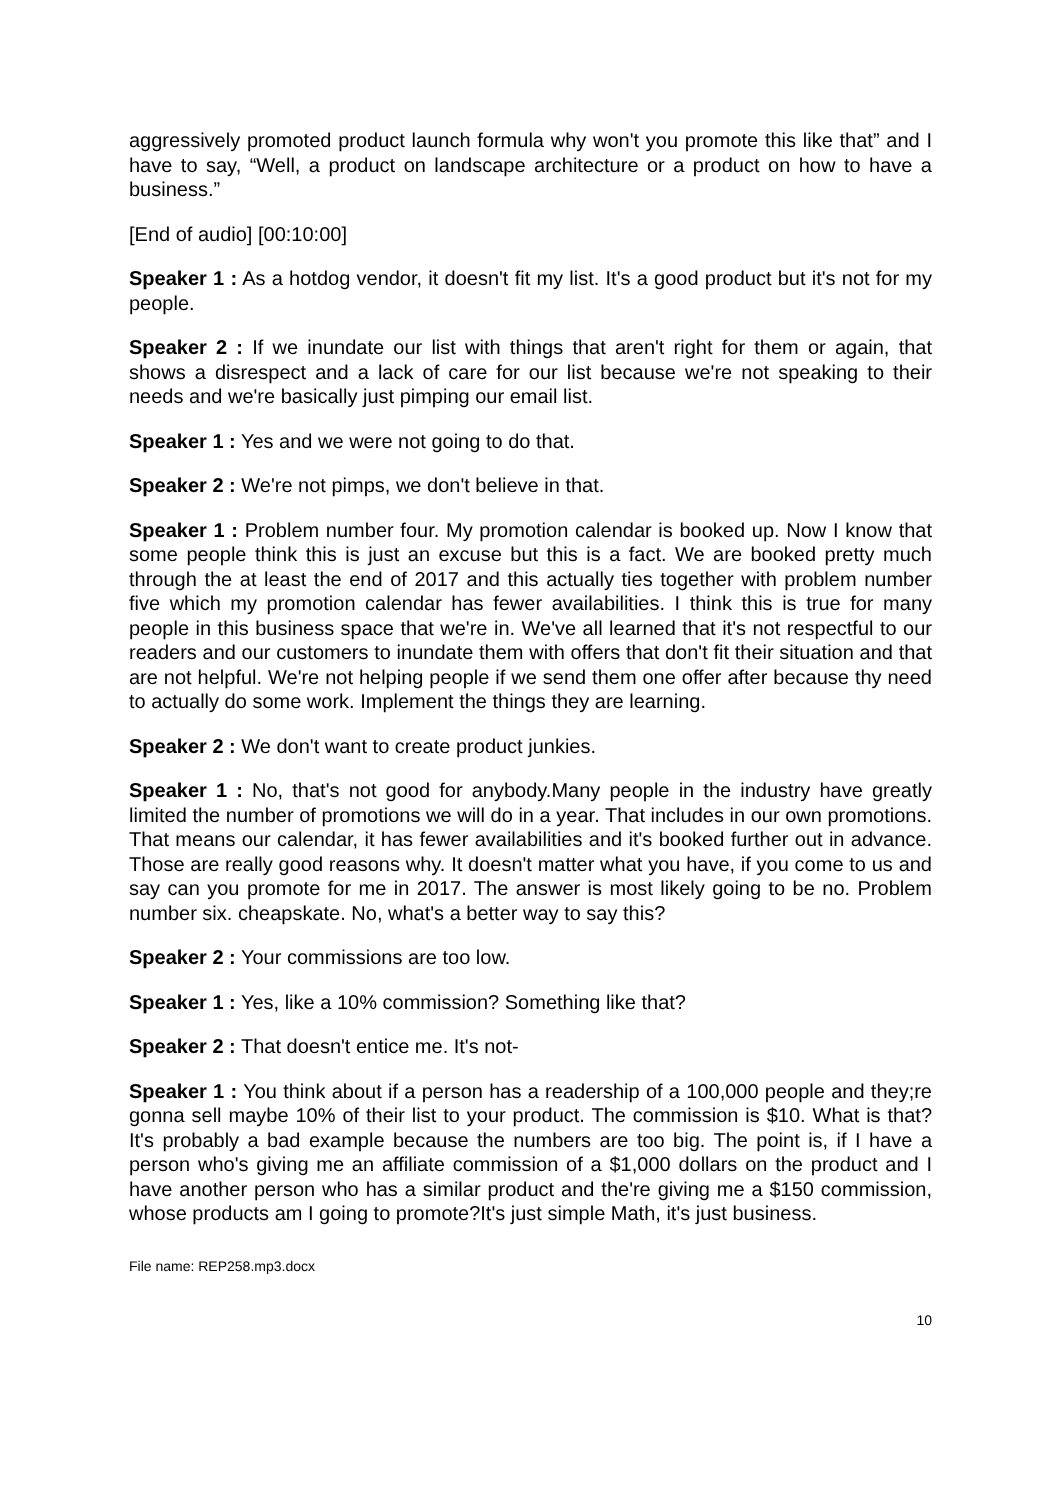aggressively promoted product launch formula why won't you promote this like that” and I have to say, “Well, a product on landscape architecture or a product on how to have a business.”
[End of audio] [00:10:00]
Speaker 1 : As a hotdog vendor, it doesn't fit my list. It's a good product but it's not for my people.
Speaker 2 : If we inundate our list with things that aren't right for them or again, that shows a disrespect and a lack of care for our list because we're not speaking to their needs and we're basically just pimping our email list.
Speaker 1 : Yes and we were not going to do that.
Speaker 2 : We're not pimps, we don't believe in that.
Speaker 1 : Problem number four. My promotion calendar is booked up. Now I know that some people think this is just an excuse but this is a fact. We are booked pretty much through the at least the end of 2017 and this actually ties together with problem number five which my promotion calendar has fewer availabilities. I think this is true for many people in this business space that we're in. We've all learned that it's not respectful to our readers and our customers to inundate them with offers that don't fit their situation and that are not helpful. We're not helping people if we send them one offer after because thy need to actually do some work. Implement the things they are learning.
Speaker 2 : We don't want to create product junkies.
Speaker 1 : No, that's not good for anybody.Many people in the industry have greatly limited the number of promotions we will do in a year. That includes in our own promotions. That means our calendar, it has fewer availabilities and it's booked further out in advance. Those are really good reasons why. It doesn't matter what you have, if you come to us and say can you promote for me in 2017. The answer is most likely going to be no. Problem number six. cheapskate. No, what's a better way to say this?
Speaker 2 : Your commissions are too low.
Speaker 1 : Yes, like a 10% commission? Something like that?
Speaker 2 : That doesn't entice me. It's not-
Speaker 1 : You think about if a person has a readership of a 100,000 people and they;re gonna sell maybe 10% of their list to your product. The commission is $10. What is that? It's probably a bad example because the numbers are too big. The point is, if I have a person who's giving me an affiliate commission of a $1,000 dollars on the product and I have another person who has a similar product and the're giving me a $150 commission, whose products am I going to promote?It's just simple Math, it's just business.
File name: REP258.mp3.docx
10